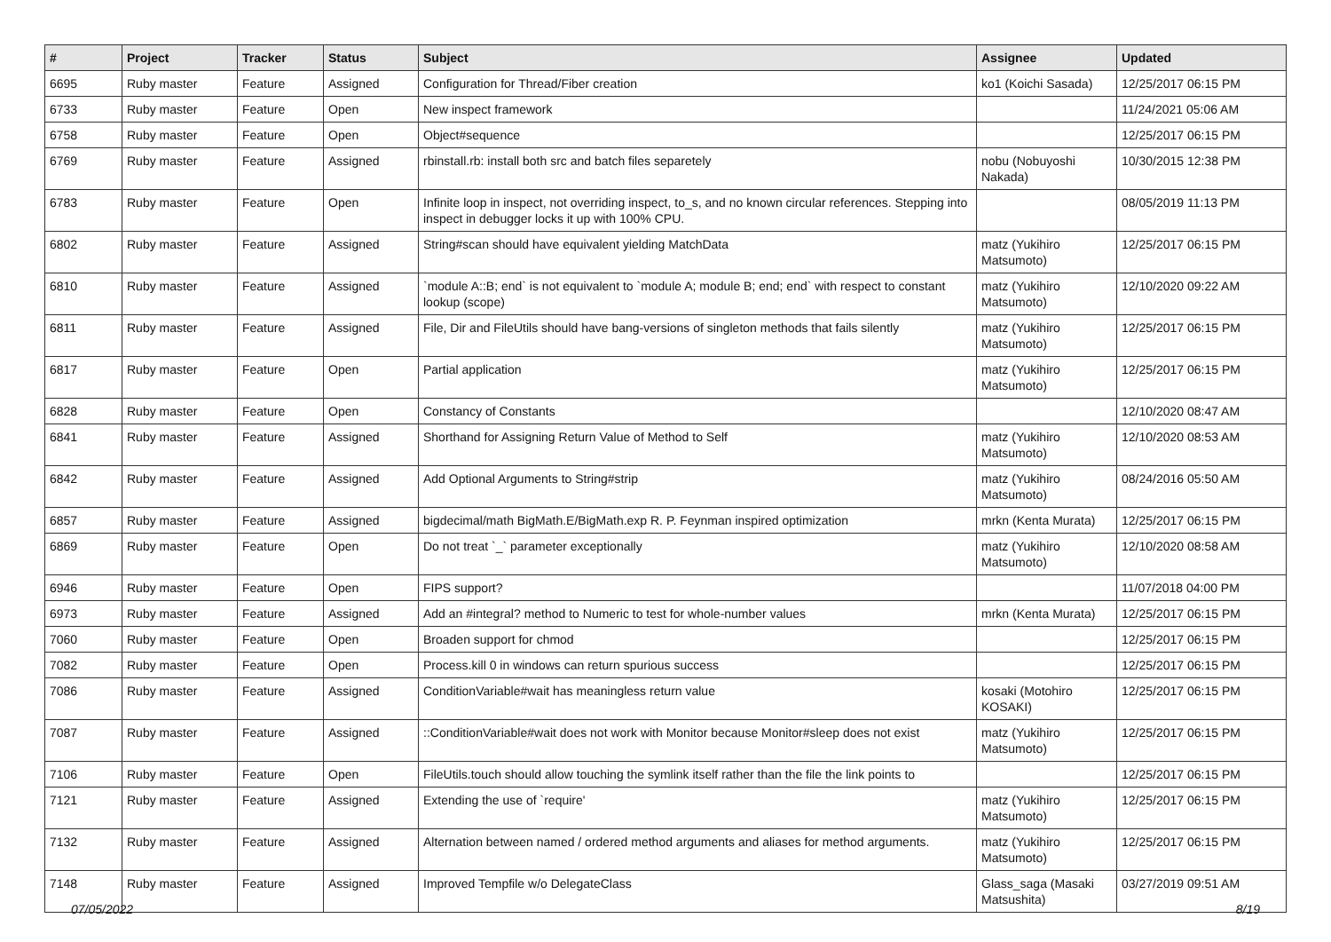| # | Project | Tracker | Status | Subject | Assignee | Updated |
| --- | --- | --- | --- | --- | --- | --- |
| 6695 | Ruby master | Feature | Assigned | Configuration for Thread/Fiber creation | ko1 (Koichi Sasada) | 12/25/2017 06:15 PM |
| 6733 | Ruby master | Feature | Open | New inspect framework | | 11/24/2021 05:06 AM |
| 6758 | Ruby master | Feature | Open | Object#sequence | | 12/25/2017 06:15 PM |
| 6769 | Ruby master | Feature | Assigned | rbinstall.rb: install both src and batch files separetely | nobu (Nobuyoshi Nakada) | 10/30/2015 12:38 PM |
| 6783 | Ruby master | Feature | Open | Infinite loop in inspect, not overriding inspect, to_s, and no known circular references. Stepping into inspect in debugger locks it up with 100% CPU. | | 08/05/2019 11:13 PM |
| 6802 | Ruby master | Feature | Assigned | String#scan should have equivalent yielding MatchData | matz (Yukihiro Matsumoto) | 12/25/2017 06:15 PM |
| 6810 | Ruby master | Feature | Assigned | `module A::B; end` is not equivalent to `module A; module B; end; end` with respect to constant lookup (scope) | matz (Yukihiro Matsumoto) | 12/10/2020 09:22 AM |
| 6811 | Ruby master | Feature | Assigned | File, Dir and FileUtils should have bang-versions of singleton methods that fails silently | matz (Yukihiro Matsumoto) | 12/25/2017 06:15 PM |
| 6817 | Ruby master | Feature | Open | Partial application | matz (Yukihiro Matsumoto) | 12/25/2017 06:15 PM |
| 6828 | Ruby master | Feature | Open | Constancy of Constants | | 12/10/2020 08:47 AM |
| 6841 | Ruby master | Feature | Assigned | Shorthand for Assigning Return Value of Method to Self | matz (Yukihiro Matsumoto) | 12/10/2020 08:53 AM |
| 6842 | Ruby master | Feature | Assigned | Add Optional Arguments to String#strip | matz (Yukihiro Matsumoto) | 08/24/2016 05:50 AM |
| 6857 | Ruby master | Feature | Assigned | bigdecimal/math BigMath.E/BigMath.exp R. P. Feynman inspired optimization | mrkn (Kenta Murata) | 12/25/2017 06:15 PM |
| 6869 | Ruby master | Feature | Open | Do not treat `_` parameter exceptionally | matz (Yukihiro Matsumoto) | 12/10/2020 08:58 AM |
| 6946 | Ruby master | Feature | Open | FIPS support? | | 11/07/2018 04:00 PM |
| 6973 | Ruby master | Feature | Assigned | Add an #integral? method to Numeric to test for whole-number values | mrkn (Kenta Murata) | 12/25/2017 06:15 PM |
| 7060 | Ruby master | Feature | Open | Broaden support for chmod | | 12/25/2017 06:15 PM |
| 7082 | Ruby master | Feature | Open | Process.kill 0 in windows can return spurious success | | 12/25/2017 06:15 PM |
| 7086 | Ruby master | Feature | Assigned | ConditionVariable#wait has meaningless return value | kosaki (Motohiro KOSAKI) | 12/25/2017 06:15 PM |
| 7087 | Ruby master | Feature | Assigned | ::ConditionVariable#wait does not work with Monitor because Monitor#sleep does not exist | matz (Yukihiro Matsumoto) | 12/25/2017 06:15 PM |
| 7106 | Ruby master | Feature | Open | FileUtils.touch should allow touching the symlink itself rather than the file the link points to | | 12/25/2017 06:15 PM |
| 7121 | Ruby master | Feature | Assigned | Extending the use of `require' | matz (Yukihiro Matsumoto) | 12/25/2017 06:15 PM |
| 7132 | Ruby master | Feature | Assigned | Alternation between named / ordered method arguments and aliases for method arguments. | matz (Yukihiro Matsumoto) | 12/25/2017 06:15 PM |
| 7148 | Ruby master | Feature | Assigned | Improved Tempfile w/o DelegateClass | Glass_saga (Masaki Matsushita) | 03/27/2019 09:51 AM |
07/05/2022 8/19